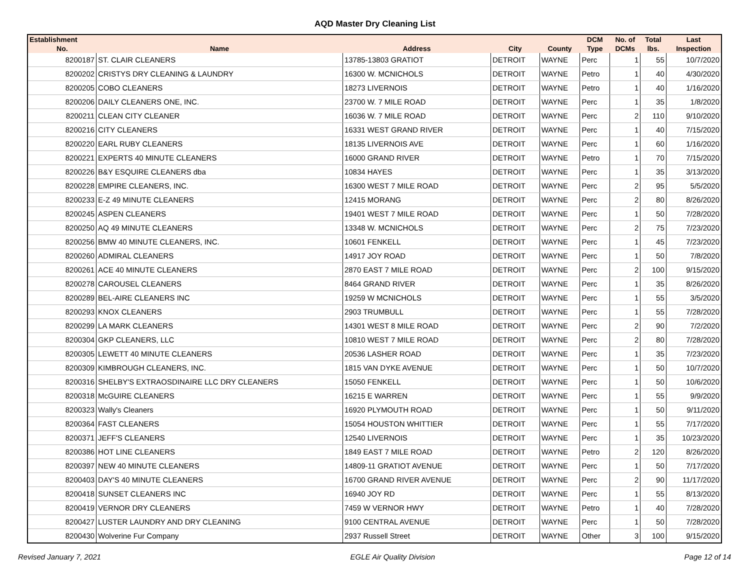AQD Master Dry Cleaning List
| Establishment | | | | | DCM | No. of | Total | Last |
| --- | --- | --- | --- | --- | --- | --- | --- | --- |
| No. | Name | Address | City | County | Type | DCMs | lbs. | Inspection |
| 8200187 | ST. CLAIR CLEANERS | 13785-13803 GRATIOT | DETROIT | WAYNE | Perc | 1 | 55 | 10/7/2020 |
| 8200202 | CRISTYS DRY CLEANING & LAUNDRY | 16300 W. MCNICHOLS | DETROIT | WAYNE | Petro | 1 | 40 | 4/30/2020 |
| 8200205 | COBO CLEANERS | 18273 LIVERNOIS | DETROIT | WAYNE | Petro | 1 | 40 | 1/16/2020 |
| 8200206 | DAILY CLEANERS ONE, INC. | 23700 W. 7 MILE ROAD | DETROIT | WAYNE | Perc | 1 | 35 | 1/8/2020 |
| 8200211 | CLEAN CITY CLEANER | 16036 W. 7 MILE ROAD | DETROIT | WAYNE | Perc | 2 | 110 | 9/10/2020 |
| 8200216 | CITY CLEANERS | 16331 WEST GRAND RIVER | DETROIT | WAYNE | Perc | 1 | 40 | 7/15/2020 |
| 8200220 | EARL RUBY CLEANERS | 18135 LIVERNOIS AVE | DETROIT | WAYNE | Perc | 1 | 60 | 1/16/2020 |
| 8200221 | EXPERTS 40 MINUTE CLEANERS | 16000 GRAND RIVER | DETROIT | WAYNE | Petro | 1 | 70 | 7/15/2020 |
| 8200226 | B&Y ESQUIRE CLEANERS dba | 10834 HAYES | DETROIT | WAYNE | Perc | 1 | 35 | 3/13/2020 |
| 8200228 | EMPIRE CLEANERS, INC. | 16300 WEST 7 MILE ROAD | DETROIT | WAYNE | Perc | 2 | 95 | 5/5/2020 |
| 8200233 | E-Z 49 MINUTE CLEANERS | 12415 MORANG | DETROIT | WAYNE | Perc | 2 | 80 | 8/26/2020 |
| 8200245 | ASPEN CLEANERS | 19401 WEST 7 MILE ROAD | DETROIT | WAYNE | Perc | 1 | 50 | 7/28/2020 |
| 8200250 | AQ 49 MINUTE CLEANERS | 13348 W. MCNICHOLS | DETROIT | WAYNE | Perc | 2 | 75 | 7/23/2020 |
| 8200256 | BMW 40 MINUTE CLEANERS, INC. | 10601 FENKELL | DETROIT | WAYNE | Perc | 1 | 45 | 7/23/2020 |
| 8200260 | ADMIRAL CLEANERS | 14917 JOY ROAD | DETROIT | WAYNE | Perc | 1 | 50 | 7/8/2020 |
| 8200261 | ACE 40 MINUTE CLEANERS | 2870 EAST 7 MILE ROAD | DETROIT | WAYNE | Perc | 2 | 100 | 9/15/2020 |
| 8200278 | CAROUSEL CLEANERS | 8464 GRAND RIVER | DETROIT | WAYNE | Perc | 1 | 35 | 8/26/2020 |
| 8200289 | BEL-AIRE CLEANERS INC | 19259 W MCNICHOLS | DETROIT | WAYNE | Perc | 1 | 55 | 3/5/2020 |
| 8200293 | KNOX CLEANERS | 2903 TRUMBULL | DETROIT | WAYNE | Perc | 1 | 55 | 7/28/2020 |
| 8200299 | LA MARK CLEANERS | 14301 WEST 8 MILE ROAD | DETROIT | WAYNE | Perc | 2 | 90 | 7/2/2020 |
| 8200304 | GKP CLEANERS, LLC | 10810 WEST 7 MILE ROAD | DETROIT | WAYNE | Perc | 2 | 80 | 7/28/2020 |
| 8200305 | LEWETT 40 MINUTE CLEANERS | 20536 LASHER ROAD | DETROIT | WAYNE | Perc | 1 | 35 | 7/23/2020 |
| 8200309 | KIMBROUGH CLEANERS, INC. | 1815 VAN DYKE AVENUE | DETROIT | WAYNE | Perc | 1 | 50 | 10/7/2020 |
| 8200316 | SHELBY'S EXTRAOSDINAIRE LLC DRY CLEANERS | 15050 FENKELL | DETROIT | WAYNE | Perc | 1 | 50 | 10/6/2020 |
| 8200318 | McGUIRE CLEANERS | 16215 E WARREN | DETROIT | WAYNE | Perc | 1 | 55 | 9/9/2020 |
| 8200323 | Wally's Cleaners | 16920 PLYMOUTH ROAD | DETROIT | WAYNE | Perc | 1 | 50 | 9/11/2020 |
| 8200364 | FAST CLEANERS | 15054 HOUSTON WHITTIER | DETROIT | WAYNE | Perc | 1 | 55 | 7/17/2020 |
| 8200371 | JEFF'S CLEANERS | 12540 LIVERNOIS | DETROIT | WAYNE | Perc | 1 | 35 | 10/23/2020 |
| 8200386 | HOT LINE CLEANERS | 1849 EAST 7 MILE ROAD | DETROIT | WAYNE | Petro | 2 | 120 | 8/26/2020 |
| 8200397 | NEW 40 MINUTE CLEANERS | 14809-11 GRATIOT AVENUE | DETROIT | WAYNE | Perc | 1 | 50 | 7/17/2020 |
| 8200403 | DAY'S 40 MINUTE CLEANERS | 16700 GRAND RIVER AVENUE | DETROIT | WAYNE | Perc | 2 | 90 | 11/17/2020 |
| 8200418 | SUNSET CLEANERS INC | 16940 JOY RD | DETROIT | WAYNE | Perc | 1 | 55 | 8/13/2020 |
| 8200419 | VERNOR DRY CLEANERS | 7459 W VERNOR HWY | DETROIT | WAYNE | Petro | 1 | 40 | 7/28/2020 |
| 8200427 | LUSTER LAUNDRY AND DRY CLEANING | 9100 CENTRAL AVENUE | DETROIT | WAYNE | Perc | 1 | 50 | 7/28/2020 |
| 8200430 | Wolverine Fur Company | 2937 Russell Street | DETROIT | WAYNE | Other | 3 | 100 | 9/15/2020 |
Revised January 7, 2021 EGLE Air Quality Division Page 12 of 14